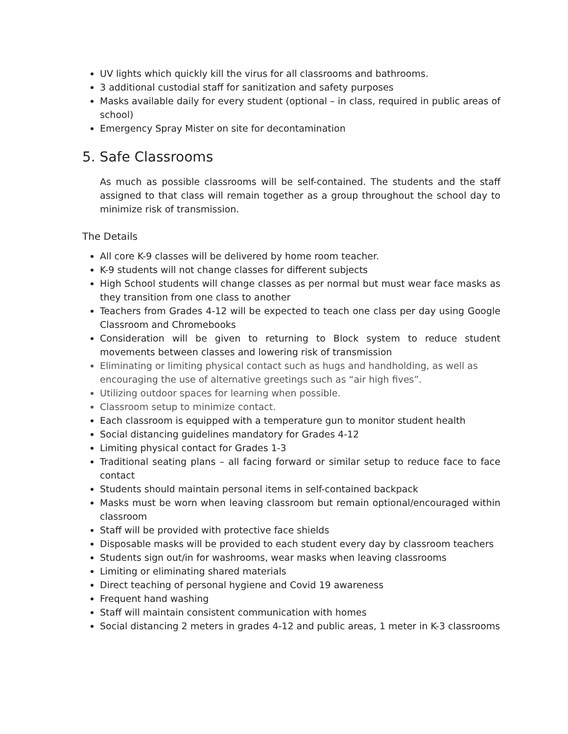UV lights which quickly kill the virus for all classrooms and bathrooms.
3 additional custodial staff for sanitization and safety purposes
Masks available daily for every student (optional – in class, required in public areas of school)
Emergency Spray Mister on site for decontamination
5. Safe Classrooms
As much as possible classrooms will be self-contained. The students and the staff assigned to that class will remain together as a group throughout the school day to minimize risk of transmission.
The Details
All core K-9 classes will be delivered by home room teacher.
K-9 students will not change classes for different subjects
High School students will change classes as per normal but must wear face masks as they transition from one class to another
Teachers from Grades 4-12 will be expected to teach one class per day using Google Classroom and Chromebooks
Consideration will be given to returning to Block system to reduce student movements between classes and lowering risk of transmission
Eliminating or limiting physical contact such as hugs and handholding, as well as encouraging the use of alternative greetings such as “air high fives”.
Utilizing outdoor spaces for learning when possible.
Classroom setup to minimize contact.
Each classroom is equipped with a temperature gun to monitor student health
Social distancing guidelines mandatory for Grades 4-12
Limiting physical contact for Grades 1-3
Traditional seating plans – all facing forward or similar setup to reduce face to face contact
Students should maintain personal items in self-contained backpack
Masks must be worn when leaving classroom but remain optional/encouraged within classroom
Staff will be provided with protective face shields
Disposable masks will be provided to each student every day by classroom teachers
Students sign out/in for washrooms, wear masks when leaving classrooms
Limiting or eliminating shared materials
Direct teaching of personal hygiene and Covid 19 awareness
Frequent hand washing
Staff will maintain consistent communication with homes
Social distancing 2 meters in grades 4-12 and public areas, 1 meter in K-3 classrooms